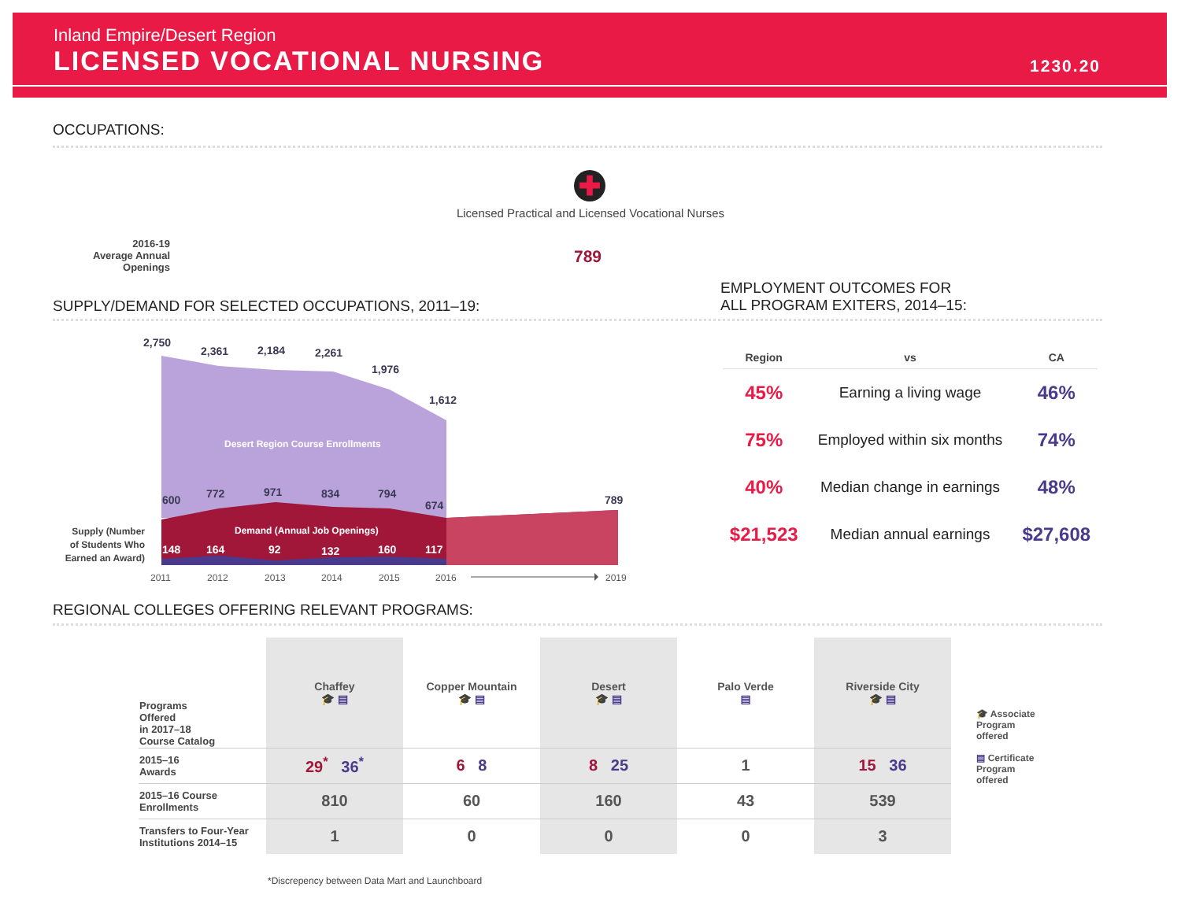Inland Empire/Desert Region
LICENSED VOCATIONAL NURSING 1230.20
OCCUPATIONS:
✚
Licensed Practical and Licensed Vocational Nurses
2016-19
Average Annual
Openings
789
SUPPLY/DEMAND FOR SELECTED OCCUPATIONS, 2011–19:
EMPLOYMENT OUTCOMES FOR
ALL PROGRAM EXITERS, 2014–15:
2,750
2,361
2,184
2,261
1,976
1,612
600
772
971
834
794
674
789
148
164
92
132
160
117
Desert Region Course Enrollments
Demand (Annual Job Openings)
Supply (Number
of Students Who
Earned an Award)
2011
2012
2013
2014
2015
2016
2019
| Region | vs | CA |
| --- | --- | --- |
| 45% | Earning a living wage | 46% |
| 75% | Employed within six months | 74% |
| 40% | Median change in earnings | 48% |
| $21,523 | Median annual earnings | $27,608 |
REGIONAL COLLEGES OFFERING RELEVANT PROGRAMS:
| Programs Offered in 2017–18 Course Catalog | Chaffey 🎓 ▤ | Copper Mountain 🎓 ▤ | Desert 🎓 ▤ | Palo Verde ▤ | Riverside City 🎓 ▤ |
| --- | --- | --- | --- | --- | --- |
| 2015–16 Awards | 29<sup>*</sup> 36<sup>*</sup> | 6 8 | 8 25 | 1 | 15 36 |
| 2015–16 Course Enrollments | 810 | 60 | 160 | 43 | 539 |
| Transfers to Four-Year Institutions 2014–15 | 1 | 0 | 0 | 0 | 3 |
🎓 Associate
Program
offered
▤ Certificate
Program
offered
*Discrepency between Data Mart and Launchboard